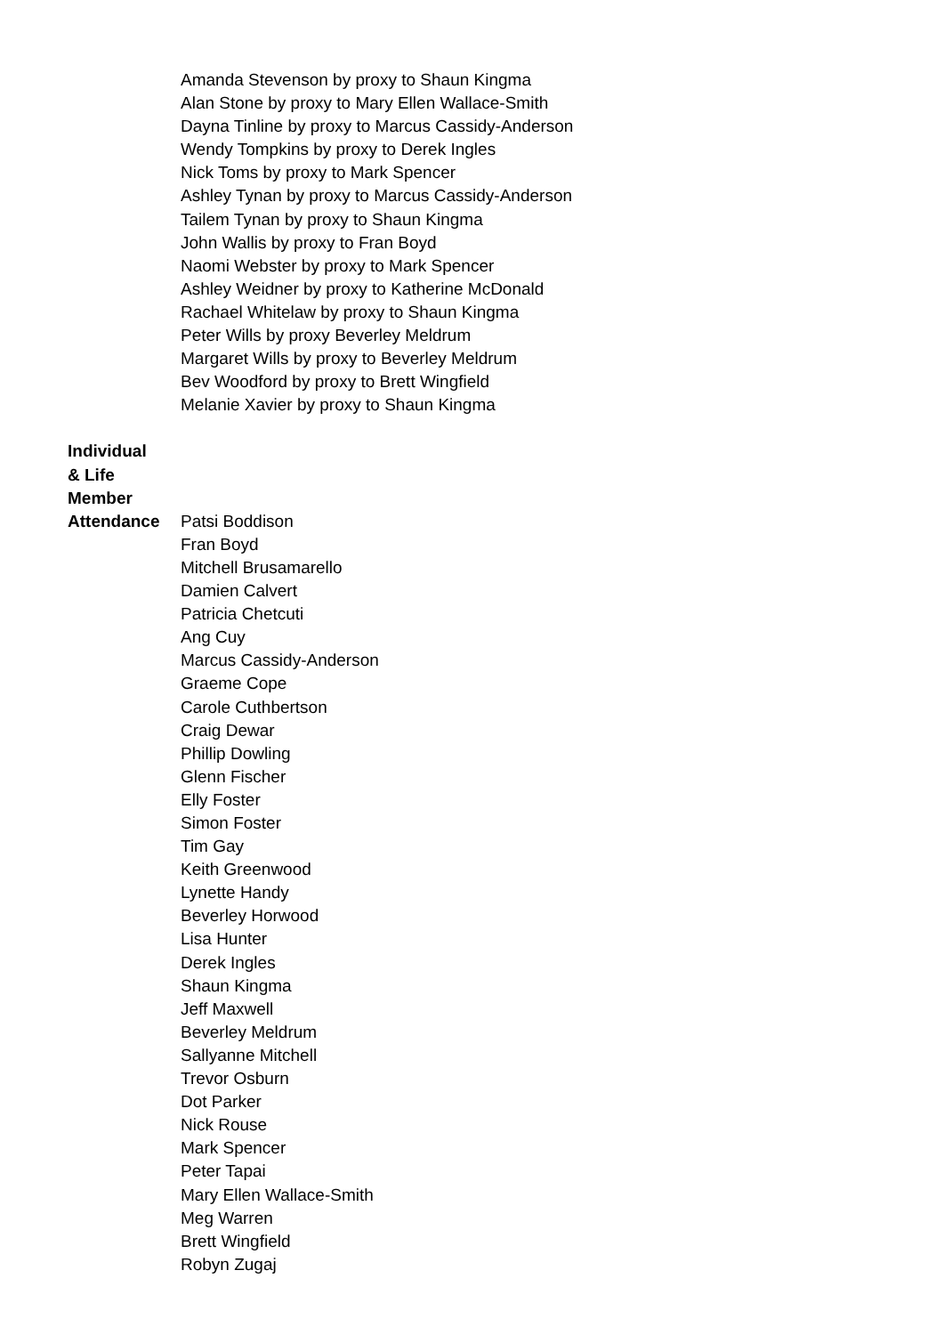Amanda Stevenson by proxy to Shaun Kingma
Alan Stone by proxy to Mary Ellen Wallace-Smith
Dayna Tinline by proxy to Marcus Cassidy-Anderson
Wendy Tompkins by proxy to Derek Ingles
Nick Toms by proxy to Mark Spencer
Ashley Tynan by proxy to Marcus Cassidy-Anderson
Tailem Tynan by proxy to Shaun Kingma
John Wallis by proxy to Fran Boyd
Naomi Webster by proxy to Mark Spencer
Ashley Weidner by proxy to Katherine McDonald
Rachael Whitelaw by proxy to Shaun Kingma
Peter Wills by proxy Beverley Meldrum
Margaret Wills by proxy to Beverley Meldrum
Bev Woodford by proxy to Brett Wingfield
Melanie Xavier by proxy to Shaun Kingma
Individual
& Life Member
Attendance
Patsi Boddison
Fran Boyd
Mitchell Brusamarello
Damien Calvert
Patricia Chetcuti
Ang Cuy
Marcus Cassidy-Anderson
Graeme Cope
Carole Cuthbertson
Craig Dewar
Phillip Dowling
Glenn Fischer
Elly Foster
Simon Foster
Tim Gay
Keith Greenwood
Lynette Handy
Beverley Horwood
Lisa Hunter
Derek Ingles
Shaun Kingma
Jeff Maxwell
Beverley Meldrum
Sallyanne Mitchell
Trevor Osburn
Dot Parker
Nick Rouse
Mark Spencer
Peter Tapai
Mary Ellen Wallace-Smith
Meg Warren
Brett Wingfield
Robyn Zugaj